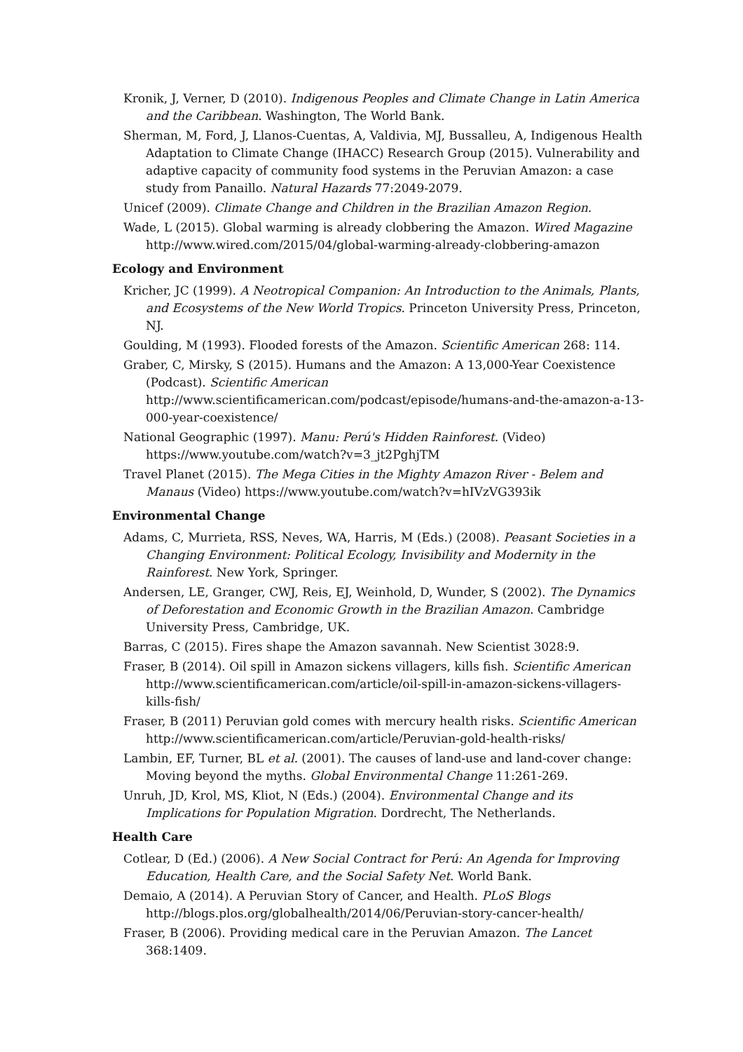Kronik, J, Verner, D (2010). Indigenous Peoples and Climate Change in Latin America and the Caribbean. Washington, The World Bank.
Sherman, M, Ford, J, Llanos-Cuentas, A, Valdivia, MJ, Bussalleu, A, Indigenous Health Adaptation to Climate Change (IHACC) Research Group (2015). Vulnerability and adaptive capacity of community food systems in the Peruvian Amazon: a case study from Panaillo. Natural Hazards 77:2049-2079.
Unicef (2009). Climate Change and Children in the Brazilian Amazon Region.
Wade, L (2015). Global warming is already clobbering the Amazon. Wired Magazine http://www.wired.com/2015/04/global-warming-already-clobbering-amazon
Ecology and Environment
Kricher, JC (1999). A Neotropical Companion: An Introduction to the Animals, Plants, and Ecosystems of the New World Tropics. Princeton University Press, Princeton, NJ.
Goulding, M (1993). Flooded forests of the Amazon. Scientific American 268: 114.
Graber, C, Mirsky, S (2015). Humans and the Amazon: A 13,000-Year Coexistence (Podcast). Scientific American
http://www.scientificamerican.com/podcast/episode/humans-and-the-amazon-a-13-000-year-coexistence/
National Geographic (1997). Manu: Perú's Hidden Rainforest. (Video) https://www.youtube.com/watch?v=3_jt2PghjTM
Travel Planet (2015). The Mega Cities in the Mighty Amazon River - Belem and Manaus (Video) https://www.youtube.com/watch?v=hIVzVG393ik
Environmental Change
Adams, C, Murrieta, RSS, Neves, WA, Harris, M (Eds.) (2008). Peasant Societies in a Changing Environment: Political Ecology, Invisibility and Modernity in the Rainforest. New York, Springer.
Andersen, LE, Granger, CWJ, Reis, EJ, Weinhold, D, Wunder, S (2002). The Dynamics of Deforestation and Economic Growth in the Brazilian Amazon. Cambridge University Press, Cambridge, UK.
Barras, C (2015). Fires shape the Amazon savannah. New Scientist 3028:9.
Fraser, B (2014). Oil spill in Amazon sickens villagers, kills fish. Scientific American http://www.scientificamerican.com/article/oil-spill-in-amazon-sickens-villagers-kills-fish/
Fraser, B (2011) Peruvian gold comes with mercury health risks. Scientific American http://www.scientificamerican.com/article/Peruvian-gold-health-risks/
Lambin, EF, Turner, BL et al. (2001). The causes of land-use and land-cover change: Moving beyond the myths. Global Environmental Change 11:261-269.
Unruh, JD, Krol, MS, Kliot, N (Eds.) (2004). Environmental Change and its Implications for Population Migration. Dordrecht, The Netherlands.
Health Care
Cotlear, D (Ed.) (2006). A New Social Contract for Perú: An Agenda for Improving Education, Health Care, and the Social Safety Net. World Bank.
Demaio, A (2014). A Peruvian Story of Cancer, and Health. PLoS Blogs http://blogs.plos.org/globalhealth/2014/06/Peruvian-story-cancer-health/
Fraser, B (2006). Providing medical care in the Peruvian Amazon. The Lancet 368:1409.